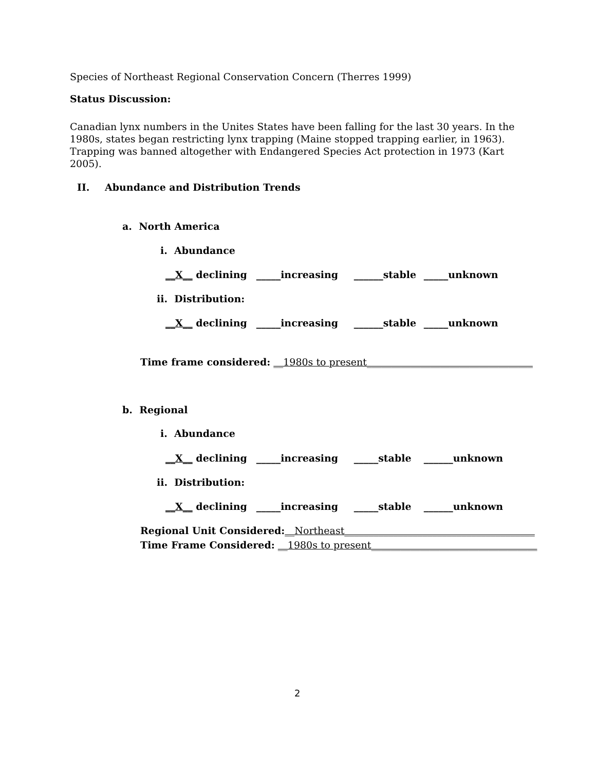Species of Northeast Regional Conservation Concern (Therres 1999)
Status Discussion:
Canadian lynx numbers in the Unites States have been falling for the last 30 years. In the 1980s, states began restricting lynx trapping (Maine stopped trapping earlier, in 1963). Trapping was banned altogether with Endangered Species Act protection in 1973 (Kart 2005).
II. Abundance and Distribution Trends
a. North America
i. Abundance
__X__ declining _____increasing ______stable _____unknown
ii. Distribution:
__X__ declining _____increasing ______stable _____unknown
Time frame considered: __1980s to present__________________________________
b. Regional
i. Abundance
__X__ declining _____increasing _____stable ______unknown
ii. Distribution:
__X__ declining _____increasing _____stable ______unknown
Regional Unit Considered:__Northeast_______________________________________
Time Frame Considered: __1980s to present__________________________________
2